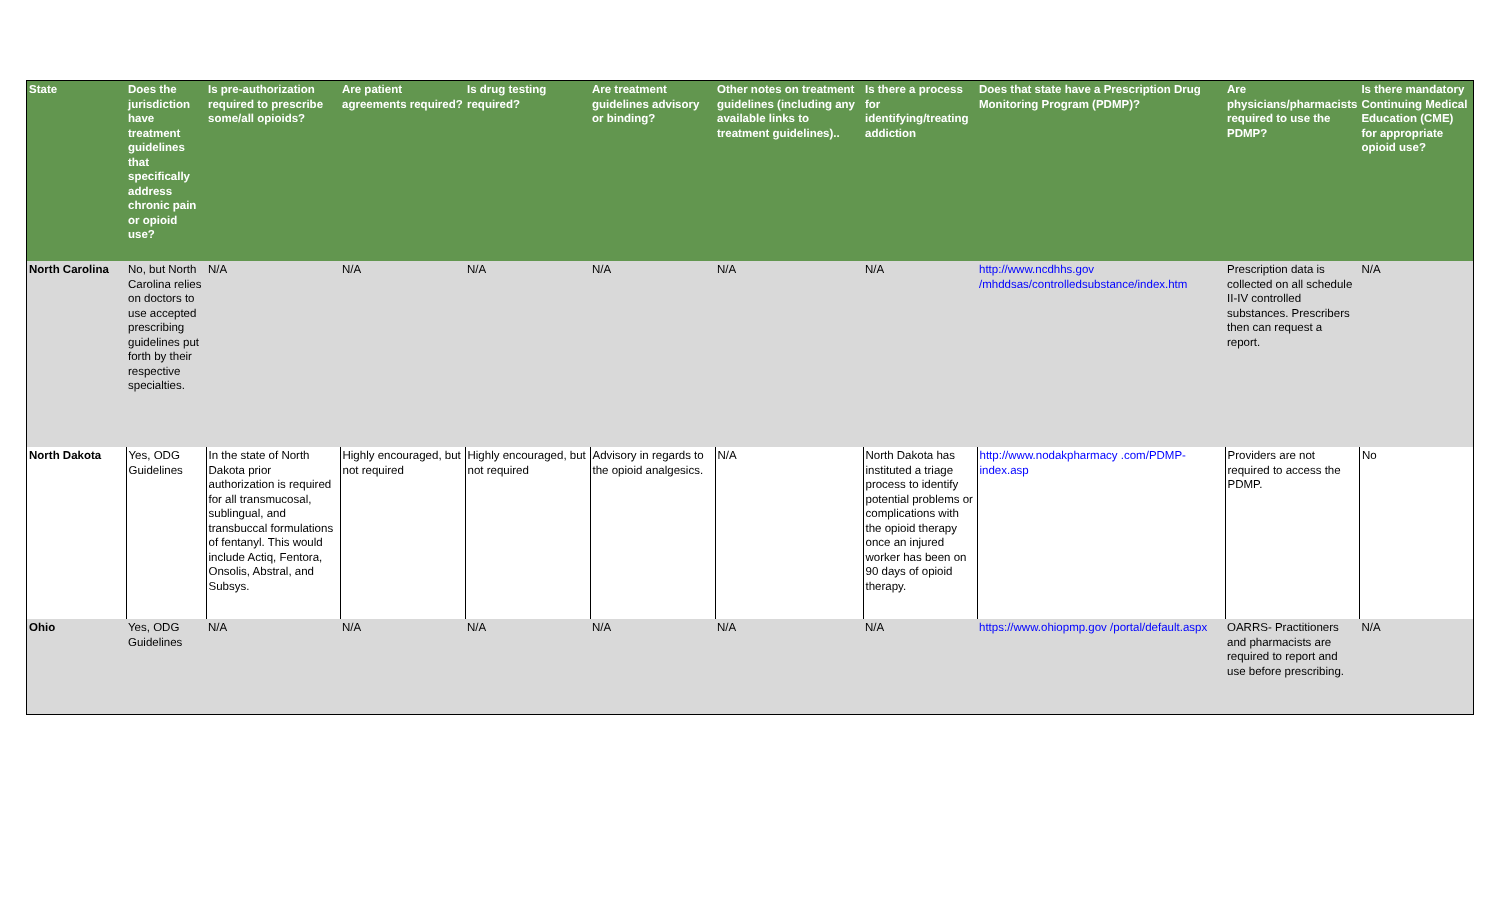| State | Does the jurisdiction have treatment guidelines that specifically address chronic pain or opioid use? | Is pre-authorization required to prescribe some/all opioids? | Are patient agreements required? | Is drug testing required? | Are treatment guidelines advisory or binding? | Other notes on treatment guidelines (including any available links to treatment guidelines).. | Is there a process for identifying/treating addiction | Does that state have a Prescription Drug Monitoring Program (PDMP)? | Are physicians/pharmacists required to use the PDMP? | Is there mandatory Continuing Medical Education (CME) for appropriate opioid use? |
| --- | --- | --- | --- | --- | --- | --- | --- | --- | --- | --- |
| North Carolina | No, but North Carolina relies on doctors to use accepted prescribing guidelines put forth by their respective specialties. | N/A | N/A | N/A | N/A | N/A | N/A | http://www.ncdhhs.gov /mhddsas/controlledsubstance/index.htm | Prescription data is collected on all schedule II-IV controlled substances. Prescribers then can request a report. | N/A |
| North Dakota | Yes, ODG Guidelines | In the state of North Dakota prior authorization is required for all transmucosal, sublingual, and transbuccal formulations of fentanyl. This would include Actiq, Fentora, Onsolis, Abstral, and Subsys. | Highly encouraged, but not required | Highly encouraged, but not required | Advisory in regards to the opioid analgesics. | N/A | North Dakota has instituted a triage process to identify potential problems or complications with the opioid therapy once an injured worker has been on 90 days of opioid therapy. | http://www.nodakpharmacy .com/PDMP-index.asp | Providers are not required to access the PDMP. | No |
| Ohio | Yes, ODG Guidelines | N/A | N/A | N/A | N/A | N/A | N/A | https://www.ohiopmp.gov /portal/default.aspx | OARRS- Practitioners and pharmacists are required to report and use before prescribing. | N/A |